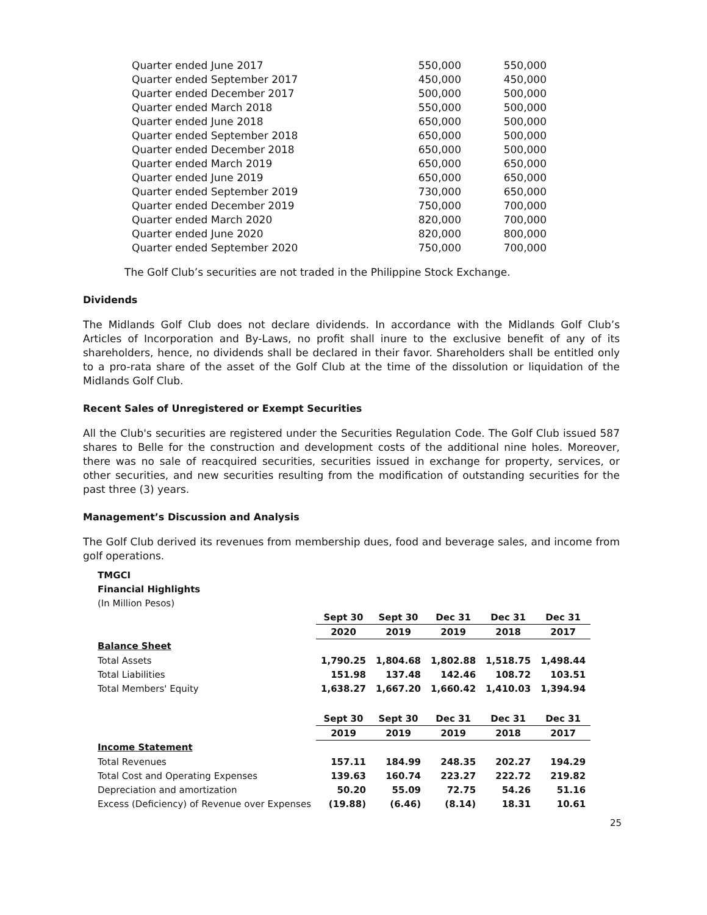| Quarter ended June 2017 | 550,000 | 550,000 |
| Quarter ended September 2017 | 450,000 | 450,000 |
| Quarter ended December 2017 | 500,000 | 500,000 |
| Quarter ended March 2018 | 550,000 | 500,000 |
| Quarter ended June 2018 | 650,000 | 500,000 |
| Quarter ended September 2018 | 650,000 | 500,000 |
| Quarter ended December 2018 | 650,000 | 500,000 |
| Quarter ended March 2019 | 650,000 | 650,000 |
| Quarter ended June 2019 | 650,000 | 650,000 |
| Quarter ended September 2019 | 730,000 | 650,000 |
| Quarter ended December 2019 | 750,000 | 700,000 |
| Quarter ended March 2020 | 820,000 | 700,000 |
| Quarter ended June 2020 | 820,000 | 800,000 |
| Quarter ended September 2020 | 750,000 | 700,000 |
The Golf Club’s securities are not traded in the Philippine Stock Exchange.
Dividends
The Midlands Golf Club does not declare dividends. In accordance with the Midlands Golf Club’s Articles of Incorporation and By-Laws, no profit shall inure to the exclusive benefit of any of its shareholders, hence, no dividends shall be declared in their favor. Shareholders shall be entitled only to a pro-rata share of the asset of the Golf Club at the time of the dissolution or liquidation of the Midlands Golf Club.
Recent Sales of Unregistered or Exempt Securities
All the Club's securities are registered under the Securities Regulation Code. The Golf Club issued 587 shares to Belle for the construction and development costs of the additional nine holes. Moreover, there was no sale of reacquired securities, securities issued in exchange for property, services, or other securities, and new securities resulting from the modification of outstanding securities for the past three (3) years.
Management’s Discussion and Analysis
The Golf Club derived its revenues from membership dues, food and beverage sales, and income from golf operations.
| TMGCI | | | | | |
| Financial Highlights | | | | | |
| (In Million Pesos) | | | | | |
| | Sept 30 | Sept 30 | Dec 31 | Dec 31 | Dec 31 |
| | 2020 | 2019 | 2019 | 2018 | 2017 |
| Balance Sheet | | | | | |
| Total Assets | 1,790.25 | 1,804.68 | 1,802.88 | 1,518.75 | 1,498.44 |
| Total Liabilities | 151.98 | 137.48 | 142.46 | 108.72 | 103.51 |
| Total Members' Equity | 1,638.27 | 1,667.20 | 1,660.42 | 1,410.03 | 1,394.94 |
| | Sept 30 | Sept 30 | Dec 31 | Dec 31 | Dec 31 |
| | 2019 | 2019 | 2019 | 2018 | 2017 |
| Income Statement | | | | | |
| Total Revenues | 157.11 | 184.99 | 248.35 | 202.27 | 194.29 |
| Total Cost and Operating Expenses | 139.63 | 160.74 | 223.27 | 222.72 | 219.82 |
| Depreciation and amortization | 50.20 | 55.09 | 72.75 | 54.26 | 51.16 |
| Excess (Deficiency) of Revenue over Expenses | (19.88) | (6.46) | (8.14) | 18.31 | 10.61 |
25